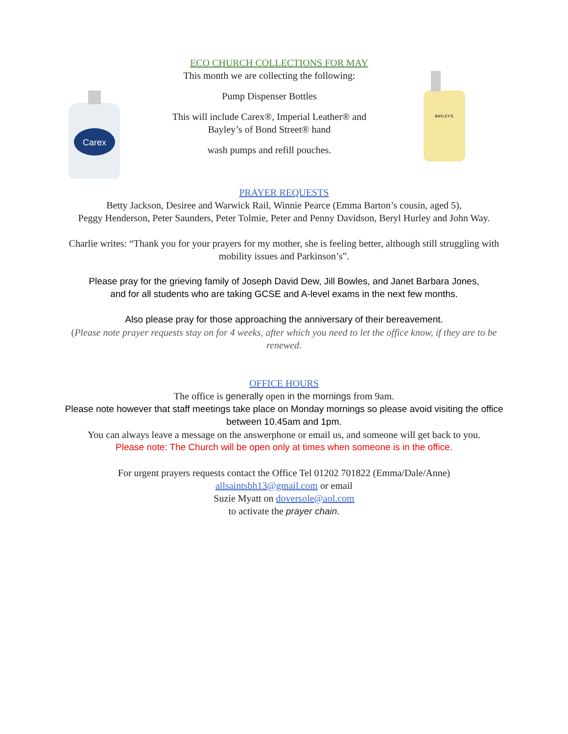Carex
ECO CHURCH COLLECTIONS FOR MAY
This month we are collecting the following:
Pump Dispenser Bottles
This will include Carex®, Imperial Leather® and Bayley’s of Bond Street® hand
wash pumps and refill pouches.
BAYLEY'S
PRAYER REQUESTS
Betty Jackson, Desiree and Warwick Rail, Winnie Pearce (Emma Barton’s cousin, aged 5),
Peggy Henderson, Peter Saunders, Peter Tolmie, Peter and Penny Davidson, Beryl Hurley and John Way.
Charlie writes: “Thank you for your prayers for my mother, she is feeling better, although still struggling with
mobility issues and Parkinson’s”.
Please pray for the grieving family of Joseph David Dew, Jill Bowles, and Janet Barbara Jones,
and for all students who are taking GCSE and A-level exams in the next few months.
Also please pray for those approaching the anniversary of their bereavement.
(Please note prayer requests stay on for 4 weeks, after which you need to let the office know, if they are to be
renewed.
OFFICE HOURS
The office is generally open in the mornings from 9am.
Please note however that staff meetings take place on Monday mornings so please avoid visiting the office
between 10.45am and 1pm.
You can always leave a message on the answerphone or email us, and someone will get back to you.
Please note: The Church will be open only at times when someone is in the office.
For urgent prayers requests contact the Office Tel 01202 701822 (Emma/Dale/Anne)
allsaintsbh13@gmail.com or email
Suzie Myatt on doversole@aol.com
to activate the prayer chain.